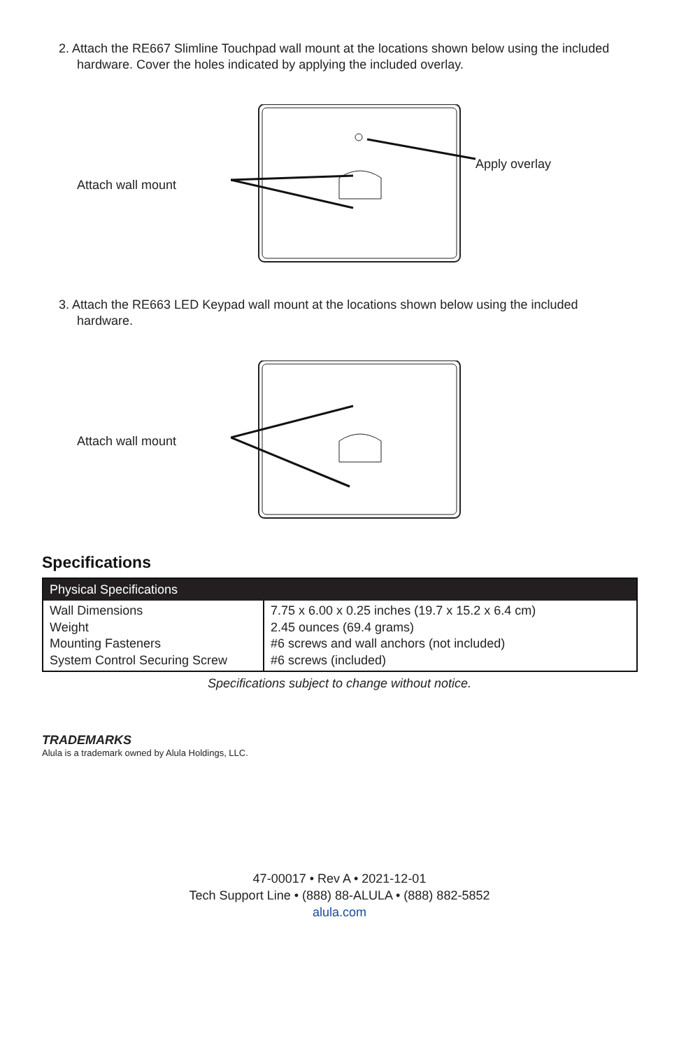2. Attach the RE667 Slimline Touchpad wall mount at the locations shown below using the included hardware. Cover the holes indicated by applying the included overlay.
Attach wall mount
Apply overlay
3. Attach the RE663 LED Keypad wall mount at the locations shown below using the included hardware.
Attach wall mount
Specifications
| Physical Specifications | |
| --- | --- |
| Wall Dimensions Weight Mounting Fasteners System Control Securing Screw | 7.75 x 6.00 x 0.25 inches (19.7 x 15.2 x 6.4 cm) 2.45 ounces (69.4 grams) #6 screws and wall anchors (not included) #6 screws (included) |
Specifications subject to change without notice.
TRADEMARKS
Alula is a trademark owned by Alula Holdings, LLC.
47-00017 • Rev A • 2021-12-01
Tech Support Line • (888) 88-ALULA • (888) 882-5852
alula.com